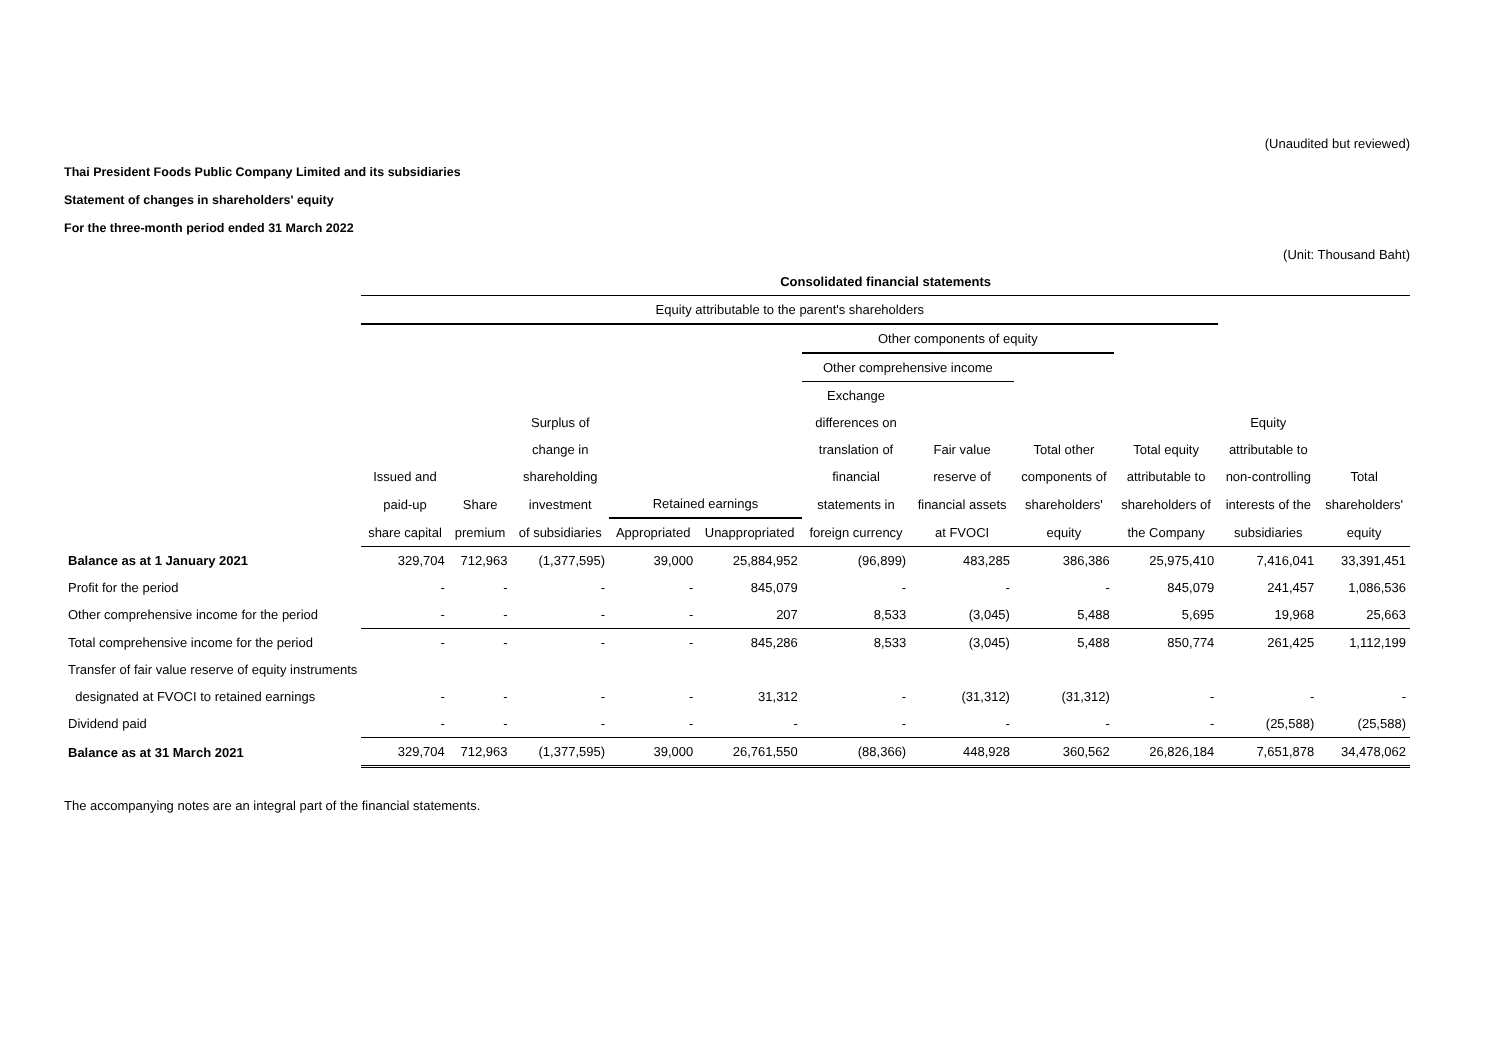(Unaudited but reviewed)
Thai President Foods Public Company Limited and its subsidiaries
Statement of changes in shareholders' equity
For the three-month period ended 31 March 2022
(Unit: Thousand Baht)
| | Consolidated financial statements | | | | | | | | | | |
| --- | --- | --- | --- | --- | --- | --- | --- | --- | --- | --- | --- |
| | Equity attributable to the parent's shareholders | | | | | | | | | | |
| | | | | | | Other components of equity | | | | | |
| | | | | | | Other comprehensive income | | | | | |
| | | | | | | Exchange | | | | | |
| | | | Surplus of | | | differences on | | | | Equity | |
| | | | change in | | | translation of | Fair value | Total other | Total equity | attributable to | |
| | Issued and | | shareholding | | | financial | reserve of | components of | attributable to | non-controlling | Total |
| | paid-up | Share | investment | Retained earnings | | statements in | financial assets | shareholders' | shareholders of | interests of the | shareholders' |
| | share capital | premium | of subsidiaries | Appropriated | Unappropriated | foreign currency | at FVOCI | equity | the Company | subsidiaries | equity |
| Balance as at 1 January 2021 | 329,704 | 712,963 | (1,377,595) | 39,000 | 25,884,952 | (96,899) | 483,285 | 386,386 | 25,975,410 | 7,416,041 | 33,391,451 |
| Profit for the period | - | - | - | - | 845,079 | - | - | - | 845,079 | 241,457 | 1,086,536 |
| Other comprehensive income for the period | - | - | - | - | 207 | 8,533 | (3,045) | 5,488 | 5,695 | 19,968 | 25,663 |
| Total comprehensive income for the period | - | - | - | - | 845,286 | 8,533 | (3,045) | 5,488 | 850,774 | 261,425 | 1,112,199 |
| Transfer of fair value reserve of equity instruments | | | | | | | | | | | |
| designated at FVOCI to retained earnings | - | - | - | - | 31,312 | - | (31,312) | (31,312) | - | - | - |
| Dividend paid | - | - | - | - | - | - | - | - | - | (25,588) | (25,588) |
| Balance as at 31 March 2021 | 329,704 | 712,963 | (1,377,595) | 39,000 | 26,761,550 | (88,366) | 448,928 | 360,562 | 26,826,184 | 7,651,878 | 34,478,062 |
The accompanying notes are an integral part of the financial statements.